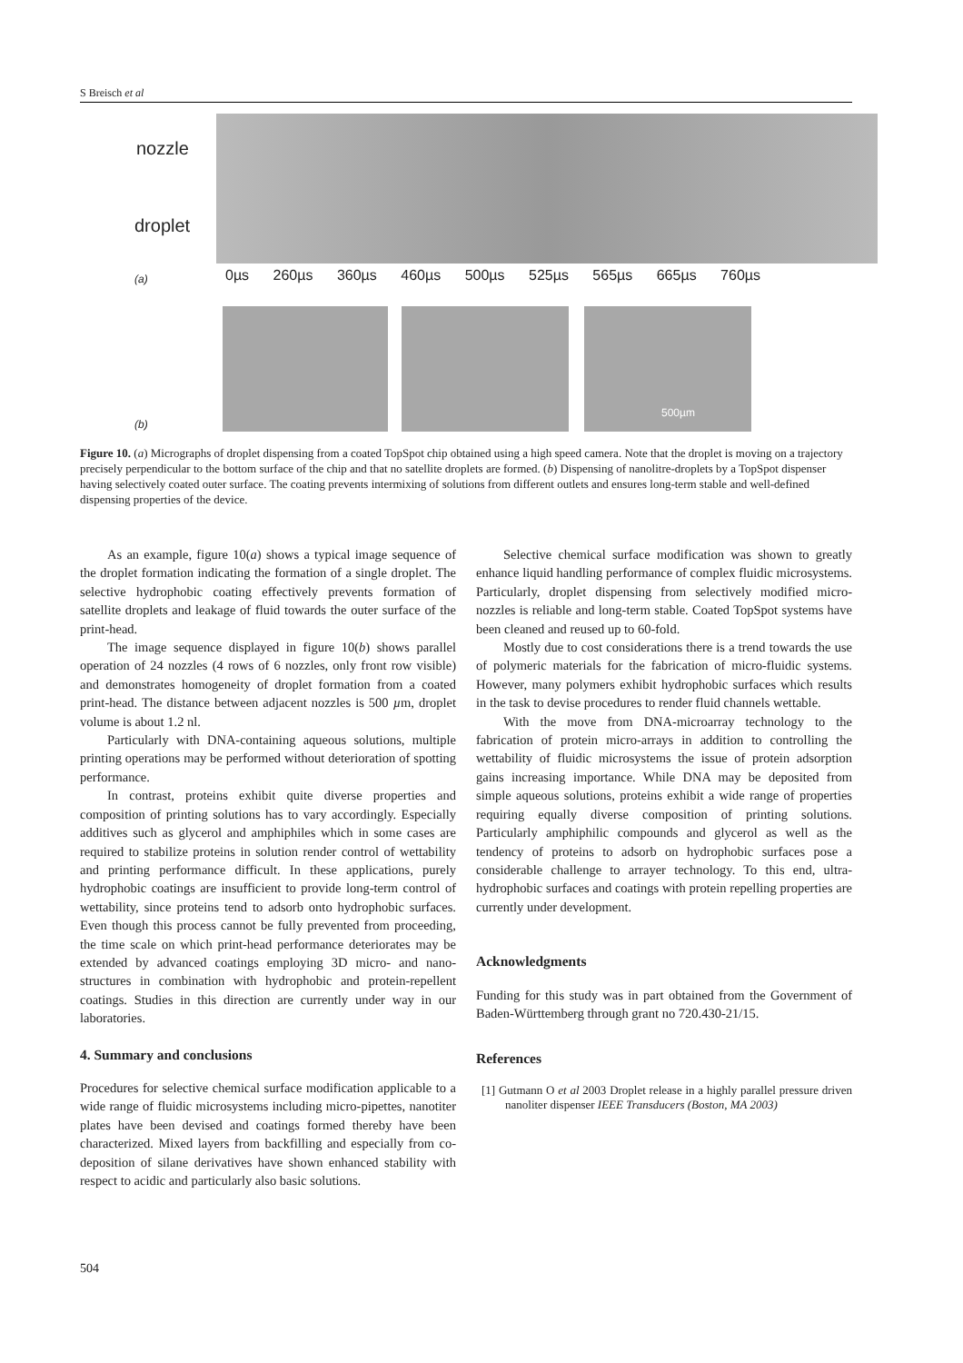S Breisch et al
nozzle
droplet
(a)
0µs 260µs 360µs 460µs 500µs 525µs 565µs 665µs 760µs
500µm
(b)
Figure 10. (a) Micrographs of droplet dispensing from a coated TopSpot chip obtained using a high speed camera. Note that the droplet is moving on a trajectory precisely perpendicular to the bottom surface of the chip and that no satellite droplets are formed. (b) Dispensing of nanolitre-droplets by a TopSpot dispenser having selectively coated outer surface. The coating prevents intermixing of solutions from different outlets and ensures long-term stable and well-defined dispensing properties of the device.
As an example, figure 10(a) shows a typical image sequence of the droplet formation indicating the formation of a single droplet. The selective hydrophobic coating effectively prevents formation of satellite droplets and leakage of fluid towards the outer surface of the print-head.
The image sequence displayed in figure 10(b) shows parallel operation of 24 nozzles (4 rows of 6 nozzles, only front row visible) and demonstrates homogeneity of droplet formation from a coated print-head. The distance between adjacent nozzles is 500 µm, droplet volume is about 1.2 nl.
Particularly with DNA-containing aqueous solutions, multiple printing operations may be performed without deterioration of spotting performance.
In contrast, proteins exhibit quite diverse properties and composition of printing solutions has to vary accordingly. Especially additives such as glycerol and amphiphiles which in some cases are required to stabilize proteins in solution render control of wettability and printing performance difficult. In these applications, purely hydrophobic coatings are insufficient to provide long-term control of wettability, since proteins tend to adsorb onto hydrophobic surfaces. Even though this process cannot be fully prevented from proceeding, the time scale on which print-head performance deteriorates may be extended by advanced coatings employing 3D micro- and nano-structures in combination with hydrophobic and protein-repellent coatings. Studies in this direction are currently under way in our laboratories.
4. Summary and conclusions
Procedures for selective chemical surface modification applicable to a wide range of fluidic microsystems including micro-pipettes, nanotiter plates have been devised and coatings formed thereby have been characterized. Mixed layers from backfilling and especially from co-deposition of silane derivatives have shown enhanced stability with respect to acidic and particularly also basic solutions.
Selective chemical surface modification was shown to greatly enhance liquid handling performance of complex fluidic microsystems. Particularly, droplet dispensing from selectively modified micro-nozzles is reliable and long-term stable. Coated TopSpot systems have been cleaned and reused up to 60-fold.
Mostly due to cost considerations there is a trend towards the use of polymeric materials for the fabrication of micro-fluidic systems. However, many polymers exhibit hydrophobic surfaces which results in the task to devise procedures to render fluid channels wettable.
With the move from DNA-microarray technology to the fabrication of protein micro-arrays in addition to controlling the wettability of fluidic microsystems the issue of protein adsorption gains increasing importance. While DNA may be deposited from simple aqueous solutions, proteins exhibit a wide range of properties requiring equally diverse composition of printing solutions. Particularly amphiphilic compounds and glycerol as well as the tendency of proteins to adsorb on hydrophobic surfaces pose a considerable challenge to arrayer technology. To this end, ultra-hydrophobic surfaces and coatings with protein repelling properties are currently under development.
Acknowledgments
Funding for this study was in part obtained from the Government of Baden-Württemberg through grant no 720.430-21/15.
References
[1] Gutmann O et al 2003 Droplet release in a highly parallel pressure driven nanoliter dispenser IEEE Transducers (Boston, MA 2003)
504